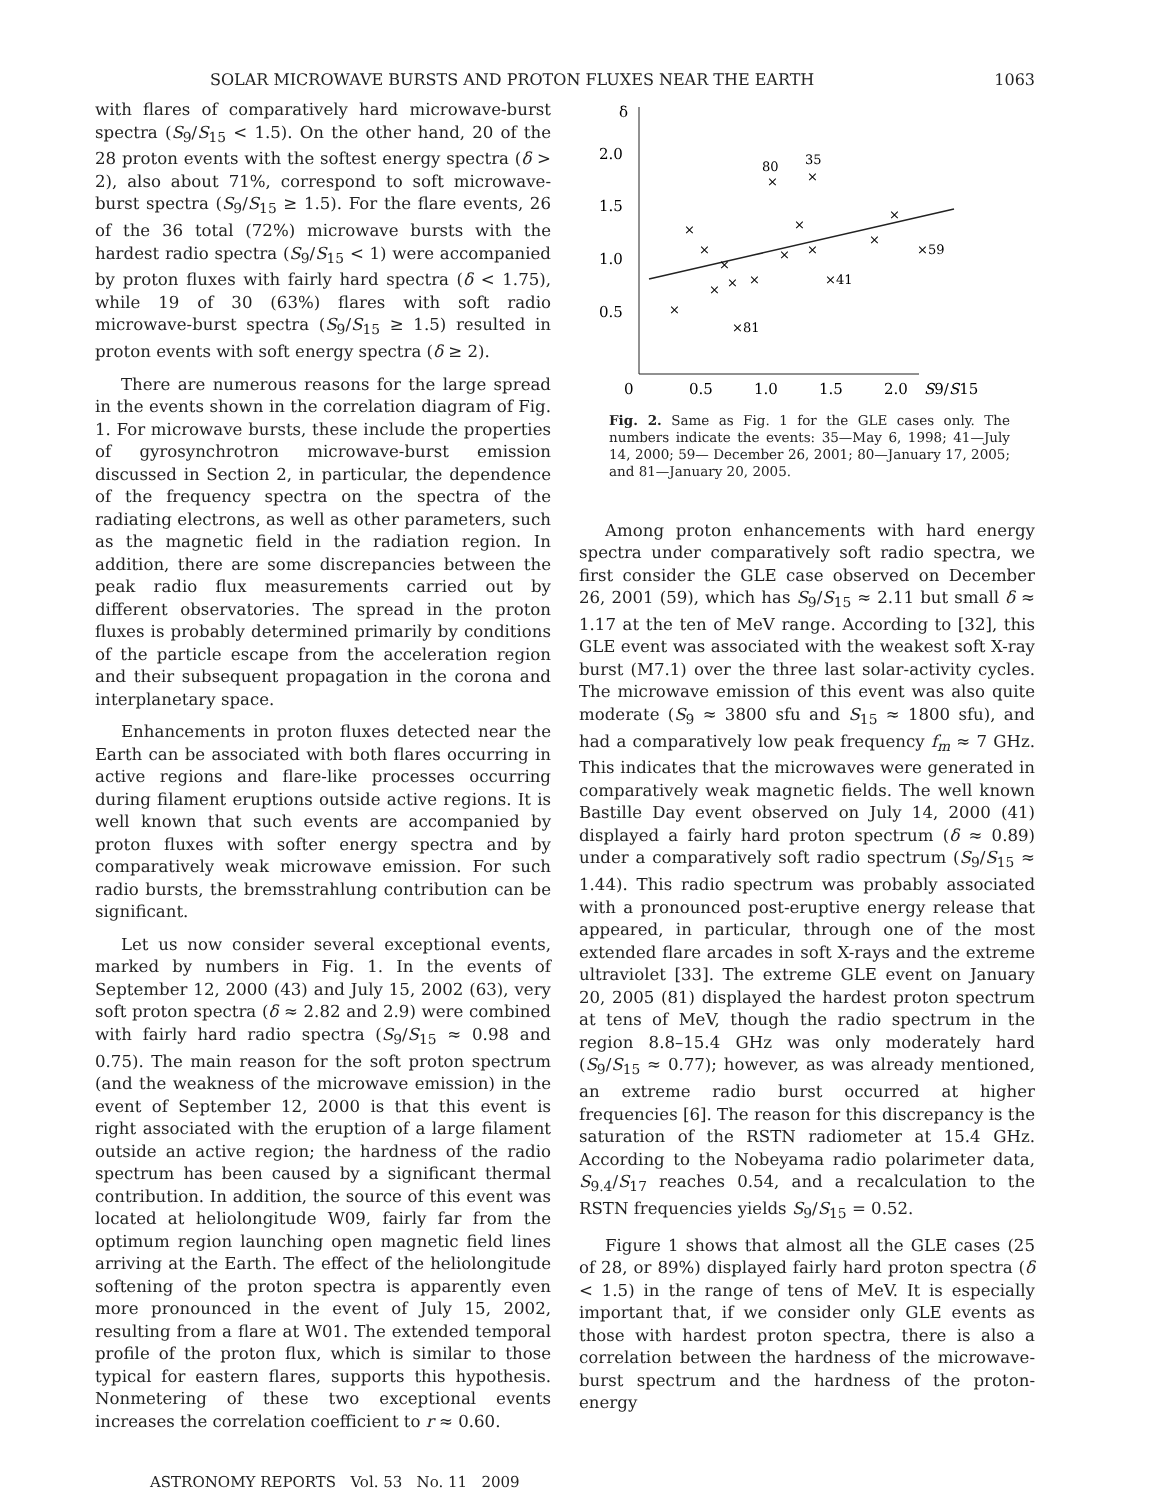SOLAR MICROWAVE BURSTS AND PROTON FLUXES NEAR THE EARTH 1063
with flares of comparatively hard microwave-burst spectra (S<sub>9</sub>/S<sub>15</sub> < 1.5). On the other hand, 20 of the 28 proton events with the softest energy spectra (δ > 2), also about 71%, correspond to soft microwave-burst spectra (S<sub>9</sub>/S<sub>15</sub> ≥ 1.5). For the flare events, 26 of the 36 total (72%) microwave bursts with the hardest radio spectra (S<sub>9</sub>/S<sub>15</sub> < 1) were accompanied by proton fluxes with fairly hard spectra (δ < 1.75), while 19 of 30 (63%) flares with soft radio microwave-burst spectra (S<sub>9</sub>/S<sub>15</sub> ≥ 1.5) resulted in proton events with soft energy spectra (δ ≥ 2).
There are numerous reasons for the large spread in the events shown in the correlation diagram of Fig. 1. For microwave bursts, these include the properties of gyrosynchrotron microwave-burst emission discussed in Section 2, in particular, the dependence of the frequency spectra on the spectra of the radiating electrons, as well as other parameters, such as the magnetic field in the radiation region. In addition, there are some discrepancies between the peak radio flux measurements carried out by different observatories. The spread in the proton fluxes is probably determined primarily by conditions of the particle escape from the acceleration region and their subsequent propagation in the corona and interplanetary space.
Enhancements in proton fluxes detected near the Earth can be associated with both flares occurring in active regions and flare-like processes occurring during filament eruptions outside active regions. It is well known that such events are accompanied by proton fluxes with softer energy spectra and by comparatively weak microwave emission. For such radio bursts, the bremsstrahlung contribution can be significant.
Let us now consider several exceptional events, marked by numbers in Fig. 1. In the events of September 12, 2000 (43) and July 15, 2002 (63), very soft proton spectra (δ ≈ 2.82 and 2.9) were combined with fairly hard radio spectra (S<sub>9</sub>/S<sub>15</sub> ≈ 0.98 and 0.75). The main reason for the soft proton spectrum (and the weakness of the microwave emission) in the event of September 12, 2000 is that this event is right associated with the eruption of a large filament outside an active region; the hardness of the radio spectrum has been caused by a significant thermal contribution. In addition, the source of this event was located at heliolongitude W09, fairly far from the optimum region launching open magnetic field lines arriving at the Earth. The effect of the heliolongitude softening of the proton spectra is apparently even more pronounced in the event of July 15, 2002, resulting from a flare at W01. The extended temporal profile of the proton flux, which is similar to those typical for eastern flares, supports this hypothesis. Nonmetering of these two exceptional events increases the correlation coefficient to r ≈ 0.60.
δ
2.0
1.5
1.0
0.5
0
0.5
1.0
1.5
2.0
S9/S15
×
80
×
35
×59
×41
×81
×
×
×
×
×
×
×
×
×
×
×
×
Fig. 2. Same as Fig. 1 for the GLE cases only. The numbers indicate the events: 35—May 6, 1998; 41—July 14, 2000; 59— December 26, 2001; 80—January 17, 2005; and 81—January 20, 2005.
Among proton enhancements with hard energy spectra under comparatively soft radio spectra, we first consider the GLE case observed on December 26, 2001 (59), which has S<sub>9</sub>/S<sub>15</sub> ≈ 2.11 but small δ ≈ 1.17 at the ten of MeV range. According to [32], this GLE event was associated with the weakest soft X-ray burst (M7.1) over the three last solar-activity cycles. The microwave emission of this event was also quite moderate (S<sub>9</sub> ≈ 3800 sfu and S<sub>15</sub> ≈ 1800 sfu), and had a comparatively low peak frequency f<sub>m</sub> ≈ 7 GHz. This indicates that the microwaves were generated in comparatively weak magnetic fields. The well known Bastille Day event observed on July 14, 2000 (41) displayed a fairly hard proton spectrum (δ ≈ 0.89) under a comparatively soft radio spectrum (S<sub>9</sub>/S<sub>15</sub> ≈ 1.44). This radio spectrum was probably associated with a pronounced post-eruptive energy release that appeared, in particular, through one of the most extended flare arcades in soft X-rays and the extreme ultraviolet [33]. The extreme GLE event on January 20, 2005 (81) displayed the hardest proton spectrum at tens of MeV, though the radio spectrum in the region 8.8–15.4 GHz was only moderately hard (S<sub>9</sub>/S<sub>15</sub> ≈ 0.77); however, as was already mentioned, an extreme radio burst occurred at higher frequencies [6]. The reason for this discrepancy is the saturation of the RSTN radiometer at 15.4 GHz. According to the Nobeyama radio polarimeter data, S<sub>9.4</sub>/S<sub>17</sub> reaches 0.54, and a recalculation to the RSTN frequencies yields S<sub>9</sub>/S<sub>15</sub> = 0.52.
Figure 1 shows that almost all the GLE cases (25 of 28, or 89%) displayed fairly hard proton spectra (δ < 1.5) in the range of tens of MeV. It is especially important that, if we consider only GLE events as those with hardest proton spectra, there is also a correlation between the hardness of the microwave-burst spectrum and the hardness of the proton-energy
ASTRONOMY REPORTS Vol. 53 No. 11 2009